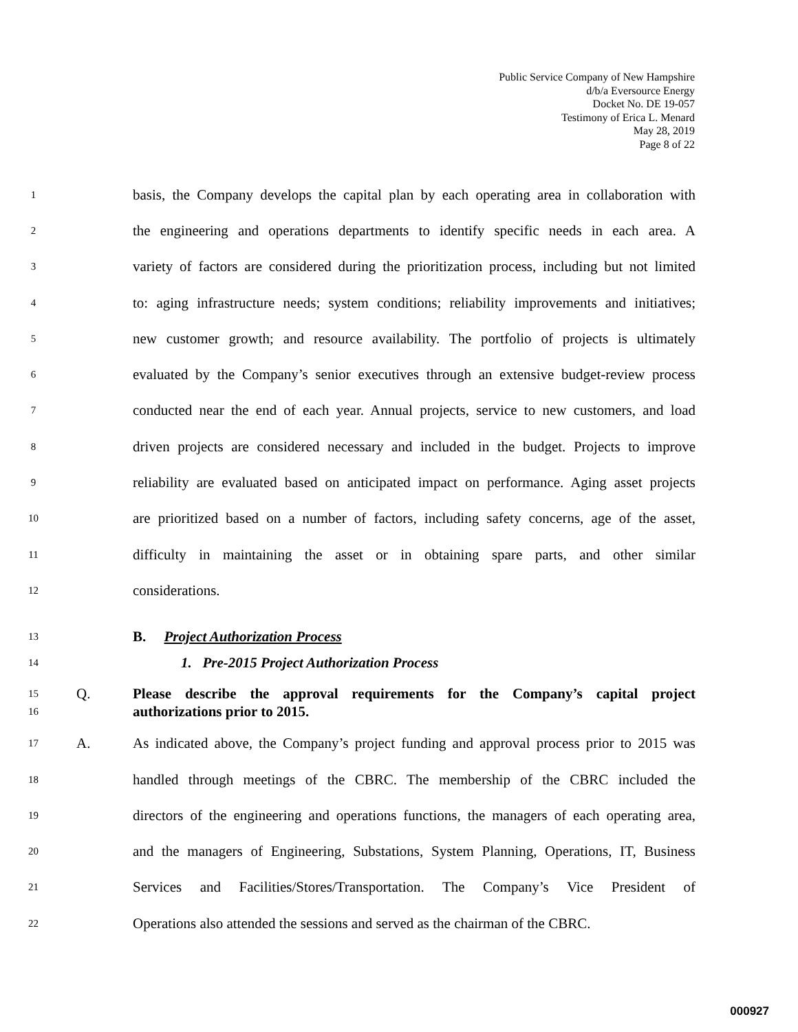Public Service Company of New Hampshire
d/b/a Eversource Energy
Docket No. DE 19-057
Testimony of Erica L. Menard
May 28, 2019
Page 8 of 22
1 basis, the Company develops the capital plan by each operating area in collaboration with
2 the engineering and operations departments to identify specific needs in each area. A
3 variety of factors are considered during the prioritization process, including but not limited
4 to: aging infrastructure needs; system conditions; reliability improvements and initiatives;
5 new customer growth; and resource availability. The portfolio of projects is ultimately
6 evaluated by the Company’s senior executives through an extensive budget-review process
7 conducted near the end of each year. Annual projects, service to new customers, and load
8 driven projects are considered necessary and included in the budget. Projects to improve
9 reliability are evaluated based on anticipated impact on performance. Aging asset projects
10 are prioritized based on a number of factors, including safety concerns, age of the asset,
11 difficulty in maintaining the asset or in obtaining spare parts, and other similar
12 considerations.
13 B. Project Authorization Process
14 1. Pre-2015 Project Authorization Process
15
16 Q. Please describe the approval requirements for the Company’s capital project authorizations prior to 2015.
17 A. As indicated above, the Company’s project funding and approval process prior to 2015 was
18 handled through meetings of the CBRC. The membership of the CBRC included the
19 directors of the engineering and operations functions, the managers of each operating area,
20 and the managers of Engineering, Substations, System Planning, Operations, IT, Business
21 Services and Facilities/Stores/Transportation. The Company’s Vice President of
22 Operations also attended the sessions and served as the chairman of the CBRC.
000927